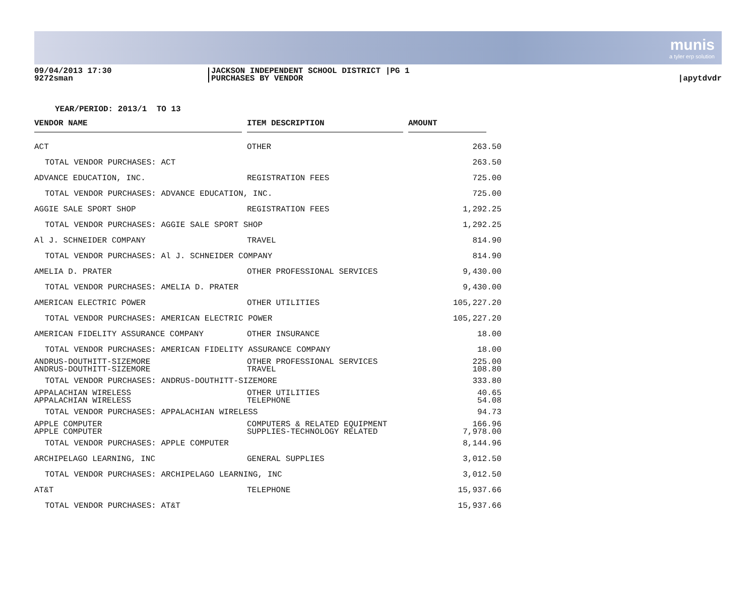munis
a tyler erp solution
09/04/2013 17:30
9272sman
JACKSON INDEPENDENT SCHOOL DISTRICT |PG 1
PURCHASES BY VENDOR
|apytdvdr
YEAR/PERIOD: 2013/1 TO 13
| VENDOR NAME | | ITEM DESCRIPTION | | AMOUNT | |
| --- | --- | --- | --- | --- | --- |
| ACT | | OTHER | | 263.50 | |
| TOTAL VENDOR PURCHASES: ACT | | | | 263.50 | |
| ADVANCE EDUCATION, INC. | | REGISTRATION FEES | | 725.00 | |
| TOTAL VENDOR PURCHASES: ADVANCE EDUCATION, INC. | | | | 725.00 | |
| AGGIE SALE SPORT SHOP | | REGISTRATION FEES | | 1,292.25 | |
| TOTAL VENDOR PURCHASES: AGGIE SALE SPORT SHOP | | | | 1,292.25 | |
| Al J. SCHNEIDER COMPANY | | TRAVEL | | 814.90 | |
| TOTAL VENDOR PURCHASES: Al J. SCHNEIDER COMPANY | | | | 814.90 | |
| AMELIA D. PRATER | | OTHER PROFESSIONAL SERVICES | | 9,430.00 | |
| TOTAL VENDOR PURCHASES: AMELIA D. PRATER | | | | 9,430.00 | |
| AMERICAN ELECTRIC POWER | | OTHER UTILITIES | | 105,227.20 | |
| TOTAL VENDOR PURCHASES: AMERICAN ELECTRIC POWER | | | | 105,227.20 | |
| AMERICAN FIDELITY ASSURANCE COMPANY | | OTHER INSURANCE | | 18.00 | |
| TOTAL VENDOR PURCHASES: AMERICAN FIDELITY ASSURANCE COMPANY | | | | 18.00 | |
| ANDRUS-DOUTHITT-SIZEMORE ANDRUS-DOUTHITT-SIZEMORE | | OTHER PROFESSIONAL SERVICES TRAVEL | | 225.00 108.80 | |
| TOTAL VENDOR PURCHASES: ANDRUS-DOUTHITT-SIZEMORE | | | | 333.80 | |
| APPALACHIAN WIRELESS APPALACHIAN WIRELESS | | OTHER UTILITIES TELEPHONE | | 40.65 54.08 | |
| TOTAL VENDOR PURCHASES: APPALACHIAN WIRELESS | | | | 94.73 | |
| APPLE COMPUTER APPLE COMPUTER | | COMPUTERS & RELATED EQUIPMENT SUPPLIES-TECHNOLOGY RELATED | | 166.96 7,978.00 | |
| TOTAL VENDOR PURCHASES: APPLE COMPUTER | | | | 8,144.96 | |
| ARCHIPELAGO LEARNING, INC | | GENERAL SUPPLIES | | 3,012.50 | |
| TOTAL VENDOR PURCHASES: ARCHIPELAGO LEARNING, INC | | | | 3,012.50 | |
| AT&T | | TELEPHONE | | 15,937.66 | |
| TOTAL VENDOR PURCHASES: AT&T | | | | 15,937.66 | |